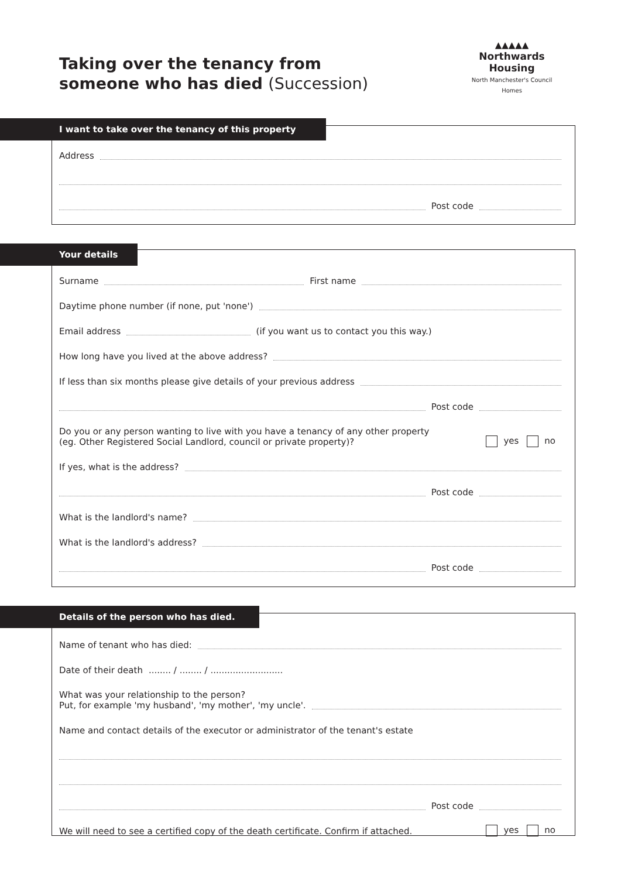Taking over the tenancy from
someone who has died (Succession)
▲▲▲▲▲
Northwards Housing
North Manchester's Council Homes
I want to take over the tenancy of this property
Address
Post code
Your details
Surname
First name
Daytime phone number (if none, put 'none')
Email address
(if you want us to contact you this way.)
How long have you lived at the above address?
If less than six months please give details of your previous address
Post code
Do you or any person wanting to live with you have a tenancy of any other property
(eg. Other Registered Social Landlord, council or private property)?
yes no
If yes, what is the address?
Post code
What is the landlord's name?
What is the landlord's address?
Post code
Details of the person who has died.
Name of tenant who has died:
Date of their death........ / ........ / ..........................
What was your relationship to the person?
Put, for example 'my husband', 'my mother', 'my uncle'.
Name and contact details of the executor or administrator of the tenant's estate
Post code
We will need to see a certified copy of the death certificate. Confirm if attached.
yes no